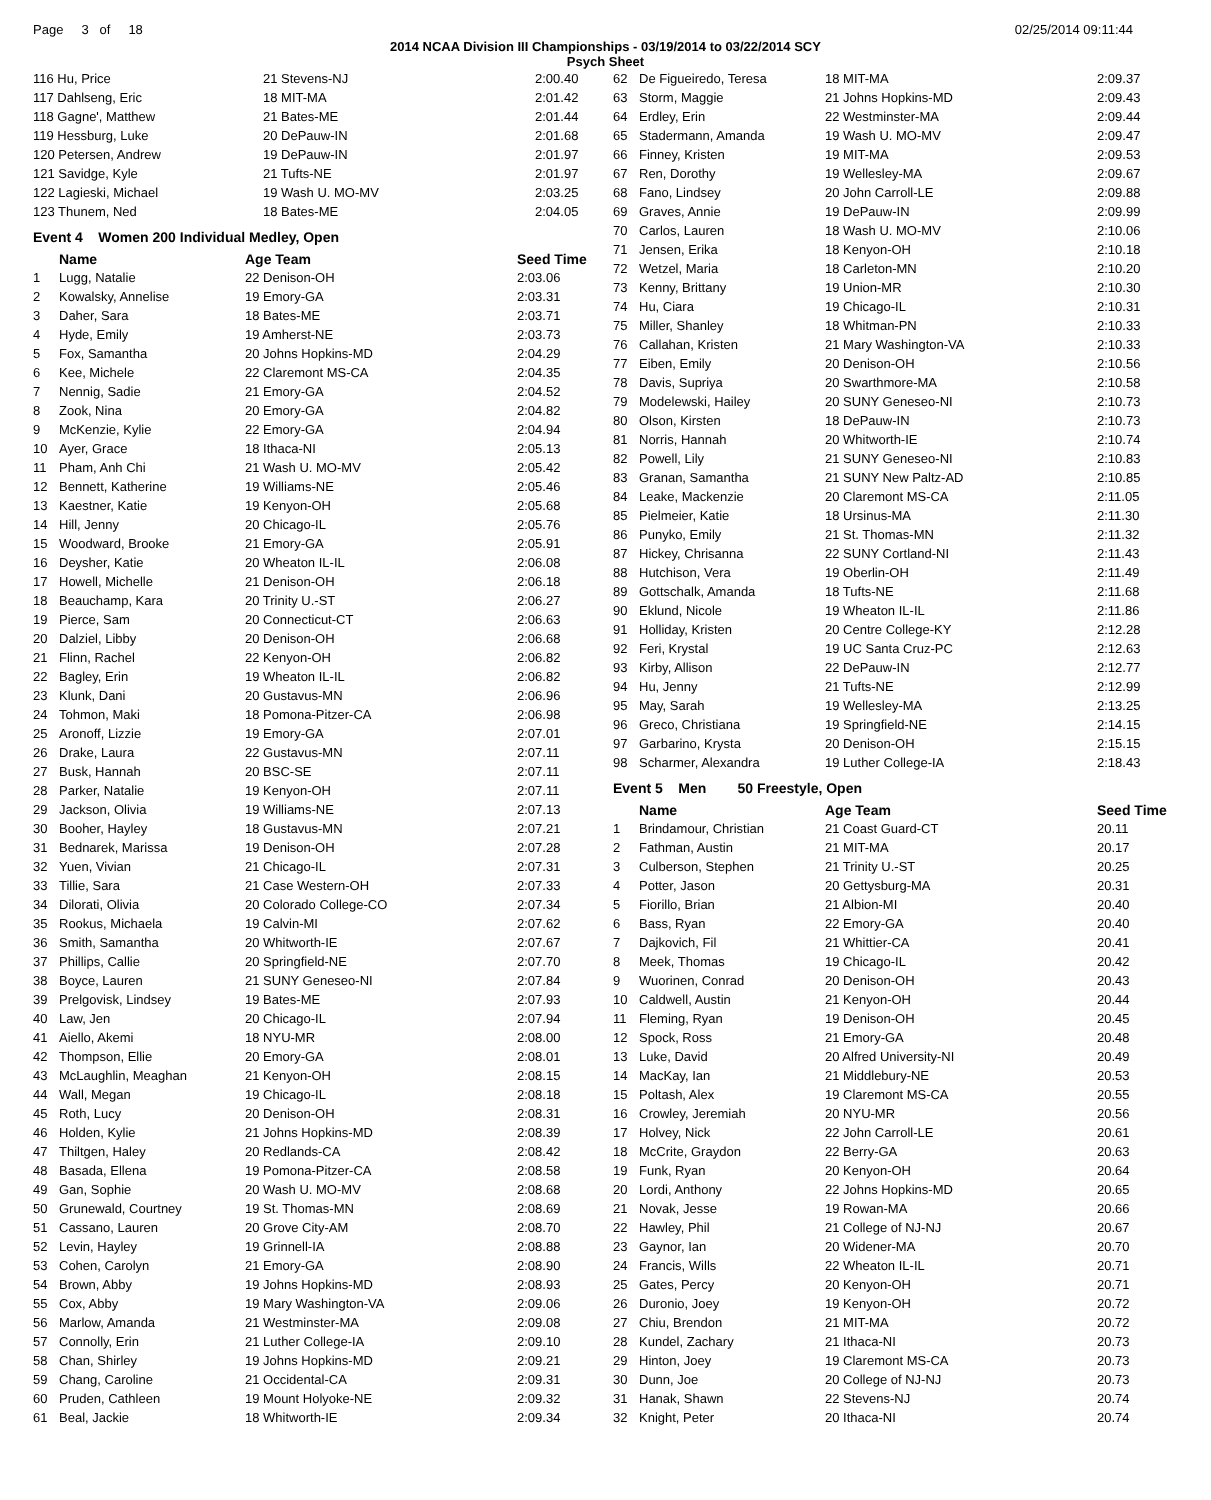Page 3 of 18 02/25/2014 09:11:44
2014 NCAA Division III Championships - 03/19/2014 to 03/22/2014 SCY
Psych Sheet
| 116 Hu, Price | 21 Stevens-NJ | 2:00.40 |
| 117 Dahlseng, Eric | 18 MIT-MA | 2:01.42 |
| 118 Gagne', Matthew | 21 Bates-ME | 2:01.44 |
| 119 Hessburg, Luke | 20 DePauw-IN | 2:01.68 |
| 120 Petersen, Andrew | 19 DePauw-IN | 2:01.97 |
| 121 Savidge, Kyle | 21 Tufts-NE | 2:01.97 |
| 122 Lagieski, Michael | 19 Wash U. MO-MV | 2:03.25 |
| 123 Thunem, Ned | 18 Bates-ME | 2:04.05 |
Event 4 Women 200 Individual Medley, Open
| | Name | Age Team | Seed Time |
| --- | --- | --- | --- |
| 1 | Lugg, Natalie | 22 Denison-OH | 2:03.06 |
| 2 | Kowalsky, Annelise | 19 Emory-GA | 2:03.31 |
| 3 | Daher, Sara | 18 Bates-ME | 2:03.71 |
| 4 | Hyde, Emily | 19 Amherst-NE | 2:03.73 |
| 5 | Fox, Samantha | 20 Johns Hopkins-MD | 2:04.29 |
| 6 | Kee, Michele | 22 Claremont MS-CA | 2:04.35 |
| 7 | Nennig, Sadie | 21 Emory-GA | 2:04.52 |
| 8 | Zook, Nina | 20 Emory-GA | 2:04.82 |
| 9 | McKenzie, Kylie | 22 Emory-GA | 2:04.94 |
| 10 | Ayer, Grace | 18 Ithaca-NI | 2:05.13 |
| 11 | Pham, Anh Chi | 21 Wash U. MO-MV | 2:05.42 |
| 12 | Bennett, Katherine | 19 Williams-NE | 2:05.46 |
| 13 | Kaestner, Katie | 19 Kenyon-OH | 2:05.68 |
| 14 | Hill, Jenny | 20 Chicago-IL | 2:05.76 |
| 15 | Woodward, Brooke | 21 Emory-GA | 2:05.91 |
| 16 | Deysher, Katie | 20 Wheaton IL-IL | 2:06.08 |
| 17 | Howell, Michelle | 21 Denison-OH | 2:06.18 |
| 18 | Beauchamp, Kara | 20 Trinity U.-ST | 2:06.27 |
| 19 | Pierce, Sam | 20 Connecticut-CT | 2:06.63 |
| 20 | Dalziel, Libby | 20 Denison-OH | 2:06.68 |
| 21 | Flinn, Rachel | 22 Kenyon-OH | 2:06.82 |
| 22 | Bagley, Erin | 19 Wheaton IL-IL | 2:06.82 |
| 23 | Klunk, Dani | 20 Gustavus-MN | 2:06.96 |
| 24 | Tohmon, Maki | 18 Pomona-Pitzer-CA | 2:06.98 |
| 25 | Aronoff, Lizzie | 19 Emory-GA | 2:07.01 |
| 26 | Drake, Laura | 22 Gustavus-MN | 2:07.11 |
| 27 | Busk, Hannah | 20 BSC-SE | 2:07.11 |
| 28 | Parker, Natalie | 19 Kenyon-OH | 2:07.11 |
| 29 | Jackson, Olivia | 19 Williams-NE | 2:07.13 |
| 30 | Booher, Hayley | 18 Gustavus-MN | 2:07.21 |
| 31 | Bednarek, Marissa | 19 Denison-OH | 2:07.28 |
| 32 | Yuen, Vivian | 21 Chicago-IL | 2:07.31 |
| 33 | Tillie, Sara | 21 Case Western-OH | 2:07.33 |
| 34 | Dilorati, Olivia | 20 Colorado College-CO | 2:07.34 |
| 35 | Rookus, Michaela | 19 Calvin-MI | 2:07.62 |
| 36 | Smith, Samantha | 20 Whitworth-IE | 2:07.67 |
| 37 | Phillips, Callie | 20 Springfield-NE | 2:07.70 |
| 38 | Boyce, Lauren | 21 SUNY Geneseo-NI | 2:07.84 |
| 39 | Prelgovisk, Lindsey | 19 Bates-ME | 2:07.93 |
| 40 | Law, Jen | 20 Chicago-IL | 2:07.94 |
| 41 | Aiello, Akemi | 18 NYU-MR | 2:08.00 |
| 42 | Thompson, Ellie | 20 Emory-GA | 2:08.01 |
| 43 | McLaughlin, Meaghan | 21 Kenyon-OH | 2:08.15 |
| 44 | Wall, Megan | 19 Chicago-IL | 2:08.18 |
| 45 | Roth, Lucy | 20 Denison-OH | 2:08.31 |
| 46 | Holden, Kylie | 21 Johns Hopkins-MD | 2:08.39 |
| 47 | Thiltgen, Haley | 20 Redlands-CA | 2:08.42 |
| 48 | Basada, Ellena | 19 Pomona-Pitzer-CA | 2:08.58 |
| 49 | Gan, Sophie | 20 Wash U. MO-MV | 2:08.68 |
| 50 | Grunewald, Courtney | 19 St. Thomas-MN | 2:08.69 |
| 51 | Cassano, Lauren | 20 Grove City-AM | 2:08.70 |
| 52 | Levin, Hayley | 19 Grinnell-IA | 2:08.88 |
| 53 | Cohen, Carolyn | 21 Emory-GA | 2:08.90 |
| 54 | Brown, Abby | 19 Johns Hopkins-MD | 2:08.93 |
| 55 | Cox, Abby | 19 Mary Washington-VA | 2:09.06 |
| 56 | Marlow, Amanda | 21 Westminster-MA | 2:09.08 |
| 57 | Connolly, Erin | 21 Luther College-IA | 2:09.10 |
| 58 | Chan, Shirley | 19 Johns Hopkins-MD | 2:09.21 |
| 59 | Chang, Caroline | 21 Occidental-CA | 2:09.31 |
| 60 | Pruden, Cathleen | 19 Mount Holyoke-NE | 2:09.32 |
| 61 | Beal, Jackie | 18 Whitworth-IE | 2:09.34 |
| 62 | De Figueiredo, Teresa | 18 MIT-MA | 2:09.37 |
| 63 | Storm, Maggie | 21 Johns Hopkins-MD | 2:09.43 |
| 64 | Erdley, Erin | 22 Westminster-MA | 2:09.44 |
| 65 | Stadermann, Amanda | 19 Wash U. MO-MV | 2:09.47 |
| 66 | Finney, Kristen | 19 MIT-MA | 2:09.53 |
| 67 | Ren, Dorothy | 19 Wellesley-MA | 2:09.67 |
| 68 | Fano, Lindsey | 20 John Carroll-LE | 2:09.88 |
| 69 | Graves, Annie | 19 DePauw-IN | 2:09.99 |
| 70 | Carlos, Lauren | 18 Wash U. MO-MV | 2:10.06 |
| 71 | Jensen, Erika | 18 Kenyon-OH | 2:10.18 |
| 72 | Wetzel, Maria | 18 Carleton-MN | 2:10.20 |
| 73 | Kenny, Brittany | 19 Union-MR | 2:10.30 |
| 74 | Hu, Ciara | 19 Chicago-IL | 2:10.31 |
| 75 | Miller, Shanley | 18 Whitman-PN | 2:10.33 |
| 76 | Callahan, Kristen | 21 Mary Washington-VA | 2:10.33 |
| 77 | Eiben, Emily | 20 Denison-OH | 2:10.56 |
| 78 | Davis, Supriya | 20 Swarthmore-MA | 2:10.58 |
| 79 | Modelewski, Hailey | 20 SUNY Geneseo-NI | 2:10.73 |
| 80 | Olson, Kirsten | 18 DePauw-IN | 2:10.73 |
| 81 | Norris, Hannah | 20 Whitworth-IE | 2:10.74 |
| 82 | Powell, Lily | 21 SUNY Geneseo-NI | 2:10.83 |
| 83 | Granan, Samantha | 21 SUNY New Paltz-AD | 2:10.85 |
| 84 | Leake, Mackenzie | 20 Claremont MS-CA | 2:11.05 |
| 85 | Pielmeier, Katie | 18 Ursinus-MA | 2:11.30 |
| 86 | Punyko, Emily | 21 St. Thomas-MN | 2:11.32 |
| 87 | Hickey, Chrisanna | 22 SUNY Cortland-NI | 2:11.43 |
| 88 | Hutchison, Vera | 19 Oberlin-OH | 2:11.49 |
| 89 | Gottschalk, Amanda | 18 Tufts-NE | 2:11.68 |
| 90 | Eklund, Nicole | 19 Wheaton IL-IL | 2:11.86 |
| 91 | Holliday, Kristen | 20 Centre College-KY | 2:12.28 |
| 92 | Feri, Krystal | 19 UC Santa Cruz-PC | 2:12.63 |
| 93 | Kirby, Allison | 22 DePauw-IN | 2:12.77 |
| 94 | Hu, Jenny | 21 Tufts-NE | 2:12.99 |
| 95 | May, Sarah | 19 Wellesley-MA | 2:13.25 |
| 96 | Greco, Christiana | 19 Springfield-NE | 2:14.15 |
| 97 | Garbarino, Krysta | 20 Denison-OH | 2:15.15 |
| 98 | Scharmer, Alexandra | 19 Luther College-IA | 2:18.43 |
Event 5 Men 50 Freestyle, Open
| | Name | Age Team | Seed Time |
| --- | --- | --- | --- |
| 1 | Brindamour, Christian | 21 Coast Guard-CT | 20.11 |
| 2 | Fathman, Austin | 21 MIT-MA | 20.17 |
| 3 | Culberson, Stephen | 21 Trinity U.-ST | 20.25 |
| 4 | Potter, Jason | 20 Gettysburg-MA | 20.31 |
| 5 | Fiorillo, Brian | 21 Albion-MI | 20.40 |
| 6 | Bass, Ryan | 22 Emory-GA | 20.40 |
| 7 | Dajkovich, Fil | 21 Whittier-CA | 20.41 |
| 8 | Meek, Thomas | 19 Chicago-IL | 20.42 |
| 9 | Wuorinen, Conrad | 20 Denison-OH | 20.43 |
| 10 | Caldwell, Austin | 21 Kenyon-OH | 20.44 |
| 11 | Fleming, Ryan | 19 Denison-OH | 20.45 |
| 12 | Spock, Ross | 21 Emory-GA | 20.48 |
| 13 | Luke, David | 20 Alfred University-NI | 20.49 |
| 14 | MacKay, Ian | 21 Middlebury-NE | 20.53 |
| 15 | Poltash, Alex | 19 Claremont MS-CA | 20.55 |
| 16 | Crowley, Jeremiah | 20 NYU-MR | 20.56 |
| 17 | Holvey, Nick | 22 John Carroll-LE | 20.61 |
| 18 | McCrite, Graydon | 22 Berry-GA | 20.63 |
| 19 | Funk, Ryan | 20 Kenyon-OH | 20.64 |
| 20 | Lordi, Anthony | 22 Johns Hopkins-MD | 20.65 |
| 21 | Novak, Jesse | 19 Rowan-MA | 20.66 |
| 22 | Hawley, Phil | 21 College of NJ-NJ | 20.67 |
| 23 | Gaynor, Ian | 20 Widener-MA | 20.70 |
| 24 | Francis, Wills | 22 Wheaton IL-IL | 20.71 |
| 25 | Gates, Percy | 20 Kenyon-OH | 20.71 |
| 26 | Duronio, Joey | 19 Kenyon-OH | 20.72 |
| 27 | Chiu, Brendon | 21 MIT-MA | 20.72 |
| 28 | Kundel, Zachary | 21 Ithaca-NI | 20.73 |
| 29 | Hinton, Joey | 19 Claremont MS-CA | 20.73 |
| 30 | Dunn, Joe | 20 College of NJ-NJ | 20.73 |
| 31 | Hanak, Shawn | 22 Stevens-NJ | 20.74 |
| 32 | Knight, Peter | 20 Ithaca-NI | 20.74 |